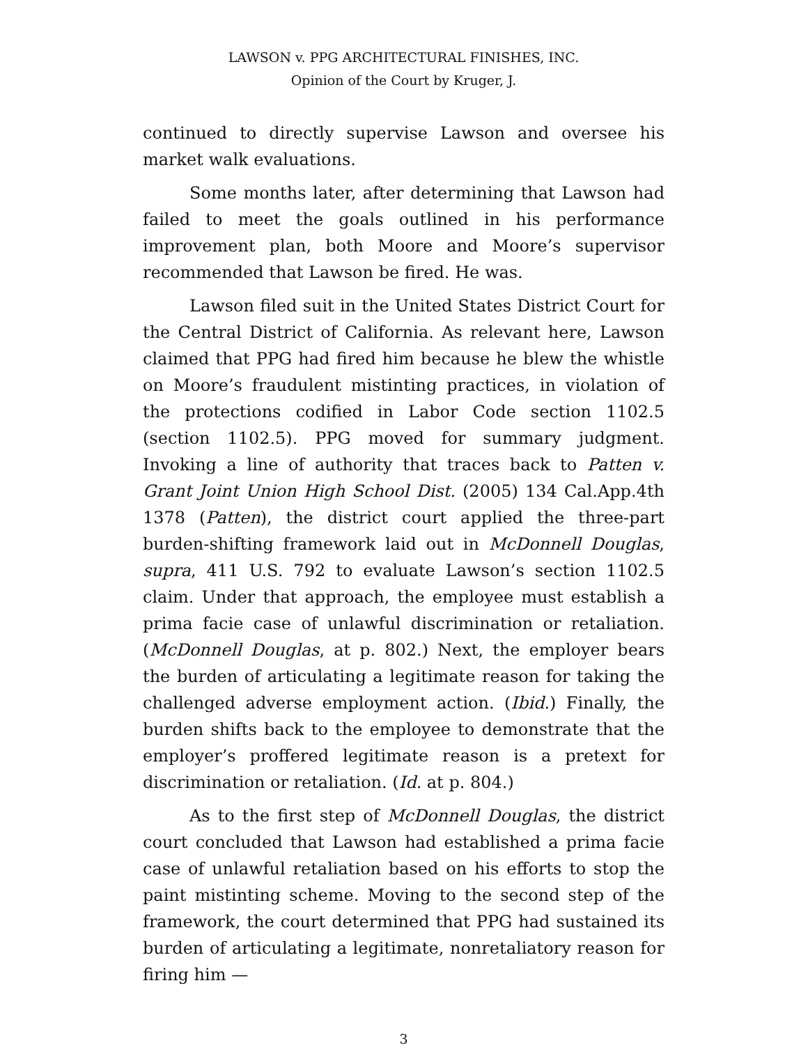LAWSON v. PPG ARCHITECTURAL FINISHES, INC.
Opinion of the Court by Kruger, J.
continued to directly supervise Lawson and oversee his market walk evaluations.
Some months later, after determining that Lawson had failed to meet the goals outlined in his performance improvement plan, both Moore and Moore’s supervisor recommended that Lawson be fired. He was.
Lawson filed suit in the United States District Court for the Central District of California. As relevant here, Lawson claimed that PPG had fired him because he blew the whistle on Moore’s fraudulent mistinting practices, in violation of the protections codified in Labor Code section 1102.5 (section 1102.5). PPG moved for summary judgment. Invoking a line of authority that traces back to Patten v. Grant Joint Union High School Dist. (2005) 134 Cal.App.4th 1378 (Patten), the district court applied the three-part burden-shifting framework laid out in McDonnell Douglas, supra, 411 U.S. 792 to evaluate Lawson’s section 1102.5 claim. Under that approach, the employee must establish a prima facie case of unlawful discrimination or retaliation. (McDonnell Douglas, at p. 802.) Next, the employer bears the burden of articulating a legitimate reason for taking the challenged adverse employment action. (Ibid.) Finally, the burden shifts back to the employee to demonstrate that the employer’s proffered legitimate reason is a pretext for discrimination or retaliation. (Id. at p. 804.)
As to the first step of McDonnell Douglas, the district court concluded that Lawson had established a prima facie case of unlawful retaliation based on his efforts to stop the paint mistinting scheme. Moving to the second step of the framework, the court determined that PPG had sustained its burden of articulating a legitimate, nonretaliatory reason for firing him —
3